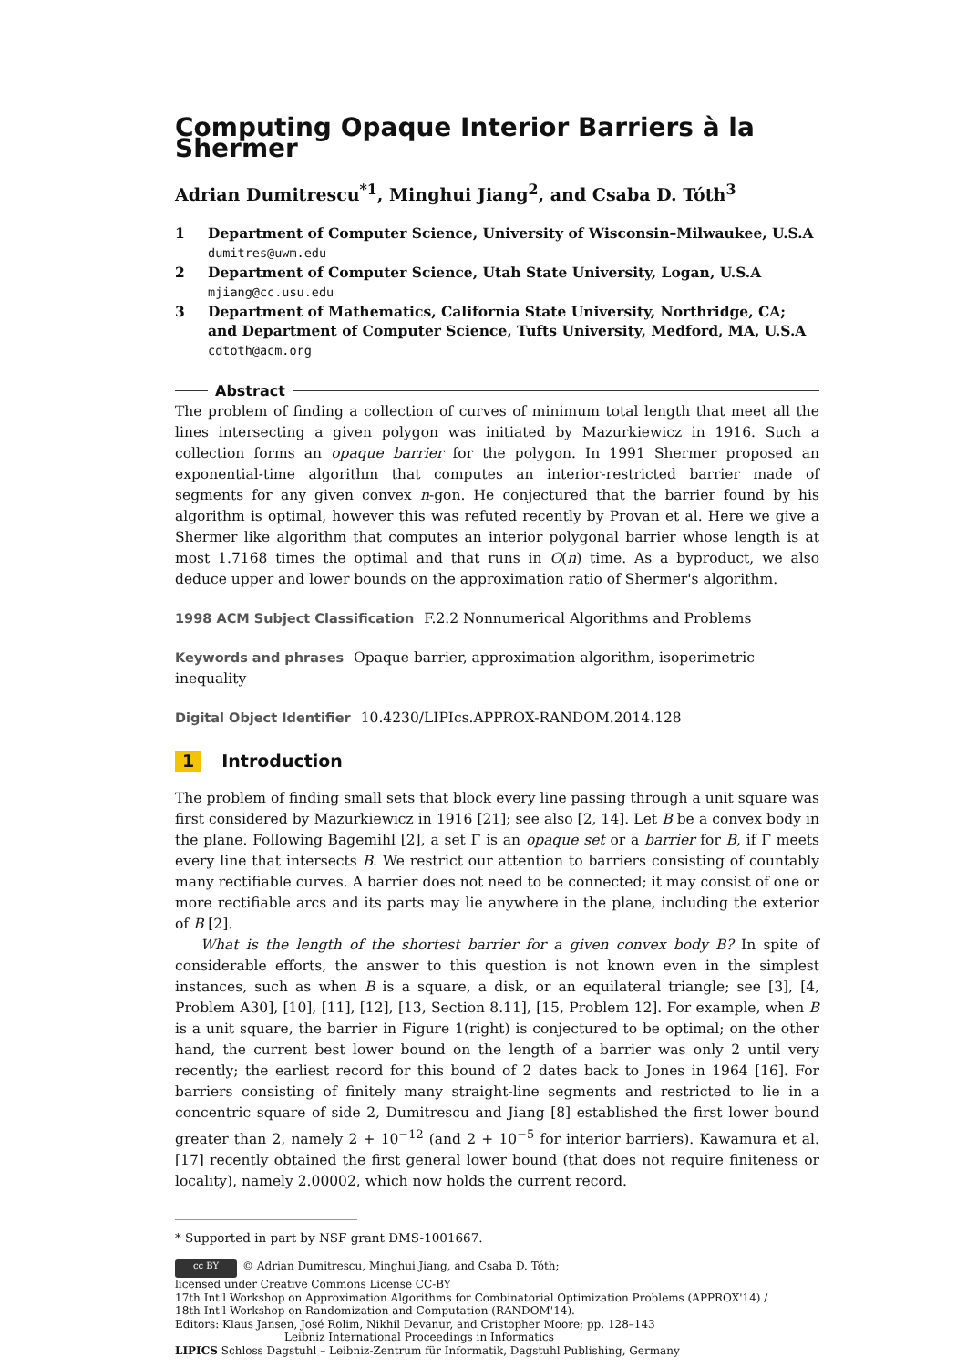Computing Opaque Interior Barriers à la Shermer
Adrian Dumitrescu<sup>*1</sup>, Minghui Jiang<sup>2</sup>, and Csaba D. Tóth<sup>3</sup>
1 Department of Computer Science, University of Wisconsin–Milwaukee, U.S.A
dumitres@uwm.edu
2 Department of Computer Science, Utah State University, Logan, U.S.A
mjiang@cc.usu.edu
3 Department of Mathematics, California State University, Northridge, CA; and Department of Computer Science, Tufts University, Medford, MA, U.S.A
cdtoth@acm.org
Abstract
The problem of finding a collection of curves of minimum total length that meet all the lines intersecting a given polygon was initiated by Mazurkiewicz in 1916. Such a collection forms an opaque barrier for the polygon. In 1991 Shermer proposed an exponential-time algorithm that computes an interior-restricted barrier made of segments for any given convex n-gon. He conjectured that the barrier found by his algorithm is optimal, however this was refuted recently by Provan et al. Here we give a Shermer like algorithm that computes an interior polygonal barrier whose length is at most 1.7168 times the optimal and that runs in O(n) time. As a byproduct, we also deduce upper and lower bounds on the approximation ratio of Shermer's algorithm.
1998 ACM Subject Classification F.2.2 Nonnumerical Algorithms and Problems
Keywords and phrases Opaque barrier, approximation algorithm, isoperimetric inequality
Digital Object Identifier 10.4230/LIPIcs.APPROX-RANDOM.2014.128
1 Introduction
The problem of finding small sets that block every line passing through a unit square was first considered by Mazurkiewicz in 1916 [21]; see also [2, 14]. Let B be a convex body in the plane. Following Bagemihl [2], a set Γ is an opaque set or a barrier for B, if Γ meets every line that intersects B. We restrict our attention to barriers consisting of countably many rectifiable curves. A barrier does not need to be connected; it may consist of one or more rectifiable arcs and its parts may lie anywhere in the plane, including the exterior of B [2].
What is the length of the shortest barrier for a given convex body B? In spite of considerable efforts, the answer to this question is not known even in the simplest instances, such as when B is a square, a disk, or an equilateral triangle; see [3], [4, Problem A30], [10], [11], [12], [13, Section 8.11], [15, Problem 12]. For example, when B is a unit square, the barrier in Figure 1(right) is conjectured to be optimal; on the other hand, the current best lower bound on the length of a barrier was only 2 until very recently; the earliest record for this bound of 2 dates back to Jones in 1964 [16]. For barriers consisting of finitely many straight-line segments and restricted to lie in a concentric square of side 2, Dumitrescu and Jiang [8] established the first lower bound greater than 2, namely 2 + 10<sup>−12</sup> (and 2 + 10<sup>−5</sup> for interior barriers). Kawamura et al. [17] recently obtained the first general lower bound (that does not require finiteness or locality), namely 2.00002, which now holds the current record.
* Supported in part by NSF grant DMS-1001667.
cc BY © Adrian Dumitrescu, Minghui Jiang, and Csaba D. Tóth;
licensed under Creative Commons License CC-BY
17th Int'l Workshop on Approximation Algorithms for Combinatorial Optimization Problems (APPROX'14) /
18th Int'l Workshop on Randomization and Computation (RANDOM'14).
Editors: Klaus Jansen, José Rolim, Nikhil Devanur, and Cristopher Moore; pp. 128–143
Leibniz International Proceedings in Informatics
LIPICS Schloss Dagstuhl – Leibniz-Zentrum für Informatik, Dagstuhl Publishing, Germany